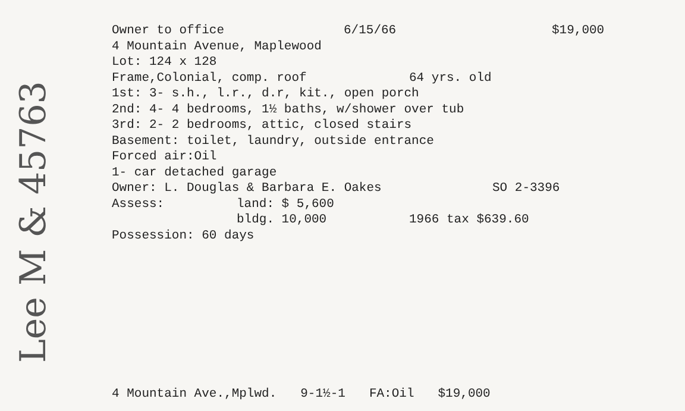Owner to office 6/15/66 $19,000
4 Mountain Avenue, Maplewood
Lot: 124 x 128
Frame,Colonial, comp. roof 64 yrs. old
1st: 3- s.h., l.r., d.r, kit., open porch
2nd: 4- 4 bedrooms, 1½ baths, w/shower over tub
3rd: 2- 2 bedrooms, attic, closed stairs
Basement: toilet, laundry, outside entrance
Forced air:Oil
1- car detached garage
Owner: L. Douglas & Barbara E. Oakes SO 2-3396
Assess: land: $ 5,600
bldg. 10,000 1966 tax $639.60
Possession: 60 days
Lee M & 45763
4 Mountain Ave.,Mplwd. 9-1½-1 FA:Oil $19,000